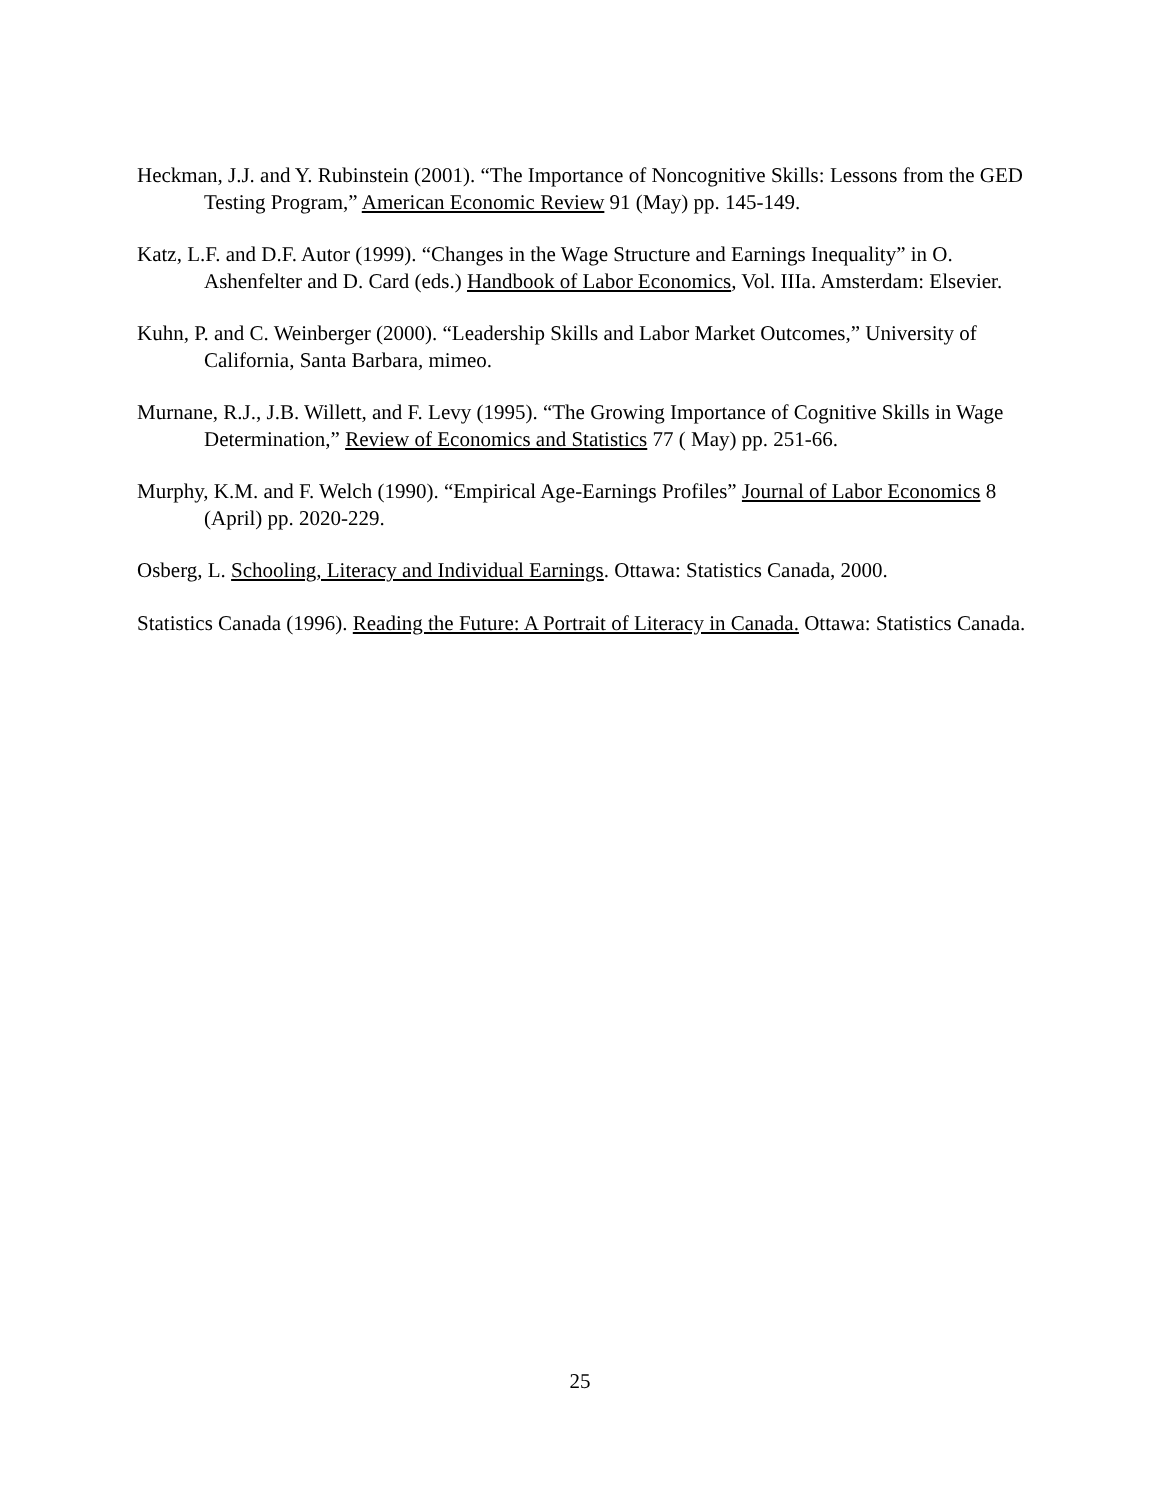Heckman, J.J. and Y. Rubinstein (2001). “The Importance of Noncognitive Skills: Lessons from the GED Testing Program,” American Economic Review 91 (May) pp. 145-149.
Katz, L.F. and D.F. Autor (1999). “Changes in the Wage Structure and Earnings Inequality” in O. Ashenfelter and D. Card (eds.) Handbook of Labor Economics, Vol. IIIa. Amsterdam: Elsevier.
Kuhn, P. and C. Weinberger (2000). “Leadership Skills and Labor Market Outcomes,” University of California, Santa Barbara, mimeo.
Murnane, R.J., J.B. Willett, and F. Levy (1995). “The Growing Importance of Cognitive Skills in Wage Determination,” Review of Economics and Statistics 77 ( May) pp. 251-66.
Murphy, K.M. and F. Welch (1990). “Empirical Age-Earnings Profiles” Journal of Labor Economics 8 (April) pp. 2020-229.
Osberg, L. Schooling, Literacy and Individual Earnings. Ottawa: Statistics Canada, 2000.
Statistics Canada (1996). Reading the Future: A Portrait of Literacy in Canada. Ottawa: Statistics Canada.
25